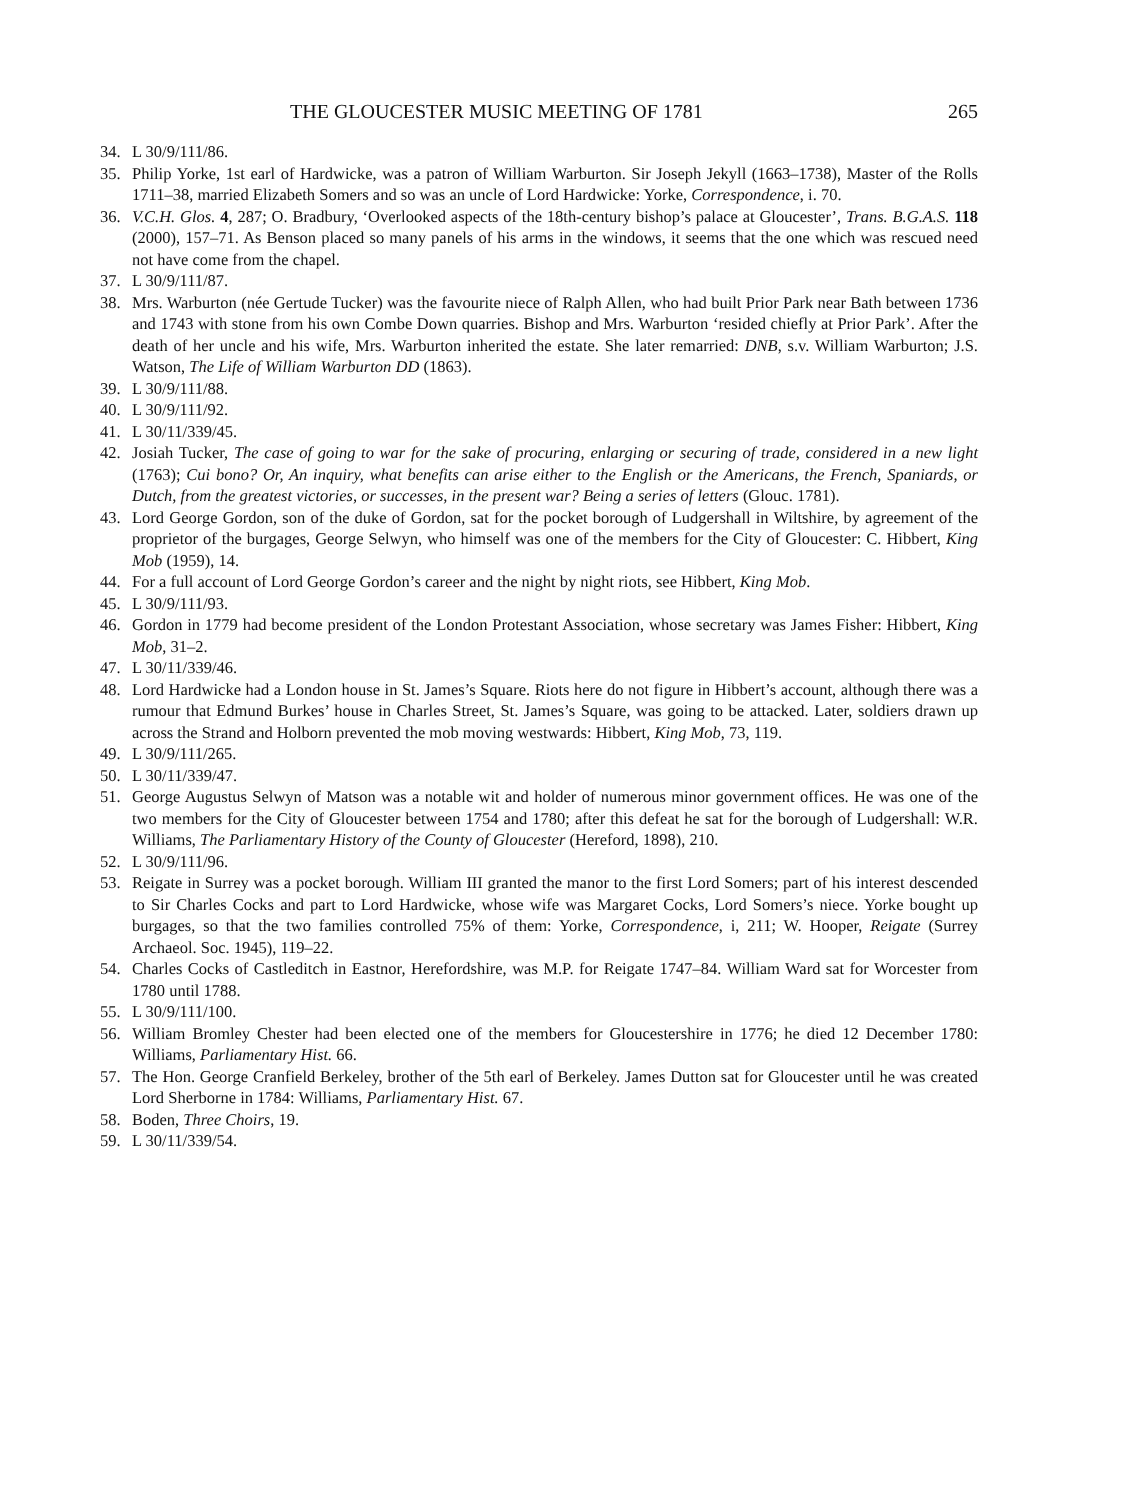THE GLOUCESTER MUSIC MEETING OF 1781 265
34. L 30/9/111/86.
35. Philip Yorke, 1st earl of Hardwicke, was a patron of William Warburton. Sir Joseph Jekyll (1663–1738), Master of the Rolls 1711–38, married Elizabeth Somers and so was an uncle of Lord Hardwicke: Yorke, Correspondence, i. 70.
36. V.C.H. Glos. 4, 287; O. Bradbury, ‘Overlooked aspects of the 18th-century bishop’s palace at Gloucester’, Trans. B.G.A.S. 118 (2000), 157–71. As Benson placed so many panels of his arms in the windows, it seems that the one which was rescued need not have come from the chapel.
37. L 30/9/111/87.
38. Mrs. Warburton (née Gertude Tucker) was the favourite niece of Ralph Allen, who had built Prior Park near Bath between 1736 and 1743 with stone from his own Combe Down quarries. Bishop and Mrs. Warburton ‘resided chiefly at Prior Park’. After the death of her uncle and his wife, Mrs. Warburton inherited the estate. She later remarried: DNB, s.v. William Warburton; J.S. Watson, The Life of William Warburton DD (1863).
39. L 30/9/111/88.
40. L 30/9/111/92.
41. L 30/11/339/45.
42. Josiah Tucker, The case of going to war for the sake of procuring, enlarging or securing of trade, considered in a new light (1763); Cui bono? Or, An inquiry, what benefits can arise either to the English or the Americans, the French, Spaniards, or Dutch, from the greatest victories, or successes, in the present war? Being a series of letters (Glouc. 1781).
43. Lord George Gordon, son of the duke of Gordon, sat for the pocket borough of Ludgershall in Wiltshire, by agreement of the proprietor of the burgages, George Selwyn, who himself was one of the members for the City of Gloucester: C. Hibbert, King Mob (1959), 14.
44. For a full account of Lord George Gordon’s career and the night by night riots, see Hibbert, King Mob.
45. L 30/9/111/93.
46. Gordon in 1779 had become president of the London Protestant Association, whose secretary was James Fisher: Hibbert, King Mob, 31–2.
47. L 30/11/339/46.
48. Lord Hardwicke had a London house in St. James’s Square. Riots here do not figure in Hibbert’s account, although there was a rumour that Edmund Burkes’ house in Charles Street, St. James’s Square, was going to be attacked. Later, soldiers drawn up across the Strand and Holborn prevented the mob moving westwards: Hibbert, King Mob, 73, 119.
49. L 30/9/111/265.
50. L 30/11/339/47.
51. George Augustus Selwyn of Matson was a notable wit and holder of numerous minor government offices. He was one of the two members for the City of Gloucester between 1754 and 1780; after this defeat he sat for the borough of Ludgershall: W.R. Williams, The Parliamentary History of the County of Gloucester (Hereford, 1898), 210.
52. L 30/9/111/96.
53. Reigate in Surrey was a pocket borough. William III granted the manor to the first Lord Somers; part of his interest descended to Sir Charles Cocks and part to Lord Hardwicke, whose wife was Margaret Cocks, Lord Somers’s niece. Yorke bought up burgages, so that the two families controlled 75% of them: Yorke, Correspondence, i, 211; W. Hooper, Reigate (Surrey Archaeol. Soc. 1945), 119–22.
54. Charles Cocks of Castleditch in Eastnor, Herefordshire, was M.P. for Reigate 1747–84. William Ward sat for Worcester from 1780 until 1788.
55. L 30/9/111/100.
56. William Bromley Chester had been elected one of the members for Gloucestershire in 1776; he died 12 December 1780: Williams, Parliamentary Hist. 66.
57. The Hon. George Cranfield Berkeley, brother of the 5th earl of Berkeley. James Dutton sat for Gloucester until he was created Lord Sherborne in 1784: Williams, Parliamentary Hist. 67.
58. Boden, Three Choirs, 19.
59. L 30/11/339/54.